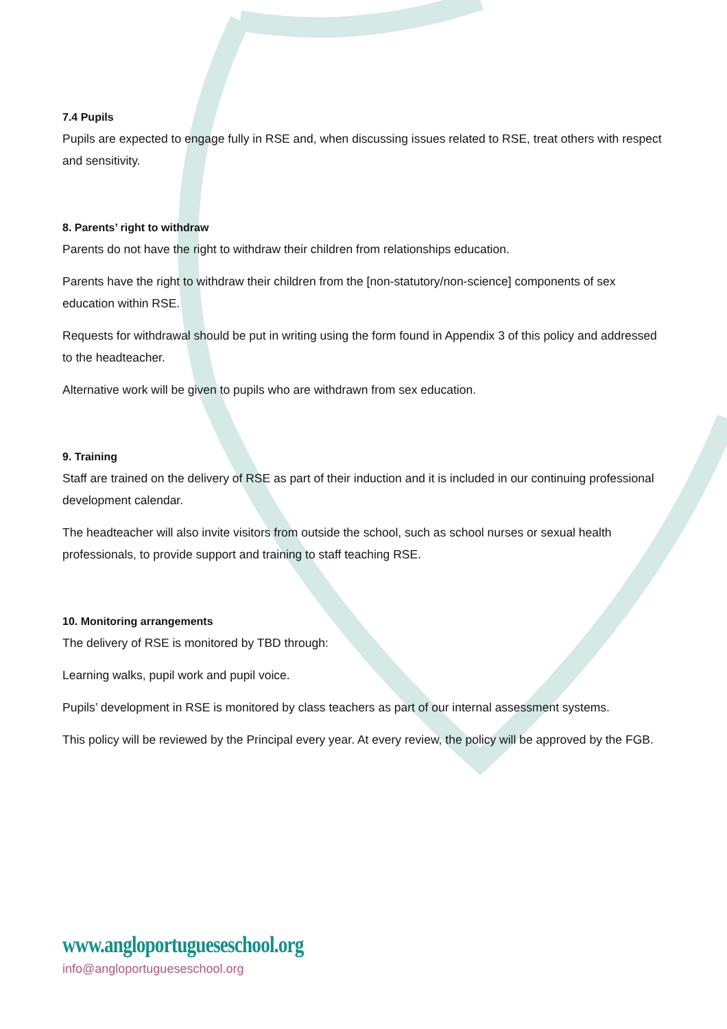7.4 Pupils
Pupils are expected to engage fully in RSE and, when discussing issues related to RSE, treat others with respect and sensitivity.
8. Parents’ right to withdraw
Parents do not have the right to withdraw their children from relationships education.
Parents have the right to withdraw their children from the [non-statutory/non-science] components of sex education within RSE.
Requests for withdrawal should be put in writing using the form found in Appendix 3 of this policy and addressed to the headteacher.
Alternative work will be given to pupils who are withdrawn from sex education.
9. Training
Staff are trained on the delivery of RSE as part of their induction and it is included in our continuing professional development calendar.
The headteacher will also invite visitors from outside the school, such as school nurses or sexual health professionals, to provide support and training to staff teaching RSE.
10. Monitoring arrangements
The delivery of RSE is monitored by TBD through:
Learning walks, pupil work and pupil voice.
Pupils’ development in RSE is monitored by class teachers as part of our internal assessment systems.
This policy will be reviewed by the Principal every year. At every review, the policy will be approved by the FGB.
www.angloportugueseschool.org
info@angloportugueseschool.org